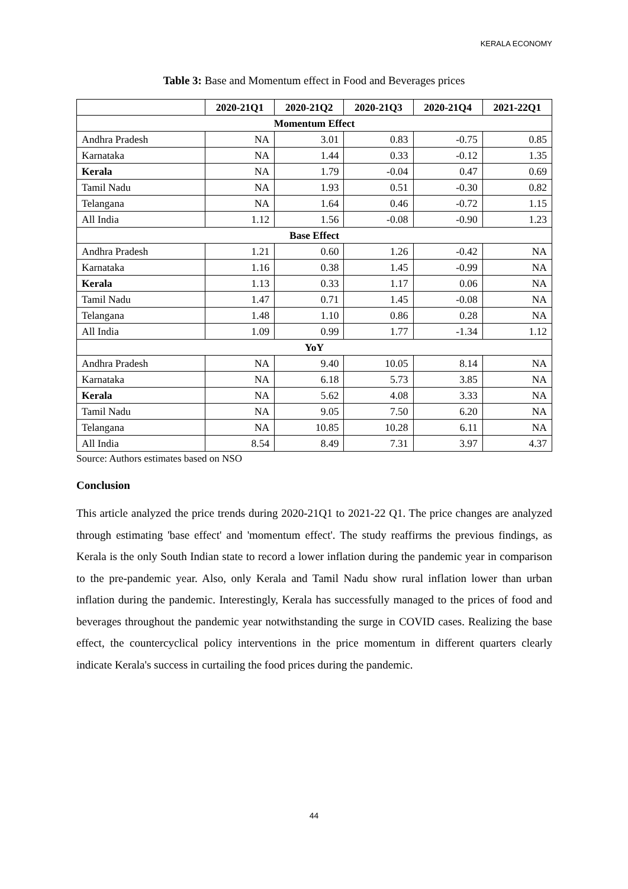KERALA ECONOMY
Table 3: Base and Momentum effect in Food and Beverages prices
| | 2020-21Q1 | 2020-21Q2 | 2020-21Q3 | 2020-21Q4 | 2021-22Q1 |
| --- | --- | --- | --- | --- | --- |
| Momentum Effect | | | | | |
| Andhra Pradesh | NA | 3.01 | 0.83 | -0.75 | 0.85 |
| Karnataka | NA | 1.44 | 0.33 | -0.12 | 1.35 |
| Kerala | NA | 1.79 | -0.04 | 0.47 | 0.69 |
| Tamil Nadu | NA | 1.93 | 0.51 | -0.30 | 0.82 |
| Telangana | NA | 1.64 | 0.46 | -0.72 | 1.15 |
| All India | 1.12 | 1.56 | -0.08 | -0.90 | 1.23 |
| Base Effect | | | | | |
| Andhra Pradesh | 1.21 | 0.60 | 1.26 | -0.42 | NA |
| Karnataka | 1.16 | 0.38 | 1.45 | -0.99 | NA |
| Kerala | 1.13 | 0.33 | 1.17 | 0.06 | NA |
| Tamil Nadu | 1.47 | 0.71 | 1.45 | -0.08 | NA |
| Telangana | 1.48 | 1.10 | 0.86 | 0.28 | NA |
| All India | 1.09 | 0.99 | 1.77 | -1.34 | 1.12 |
| YoY | | | | | |
| Andhra Pradesh | NA | 9.40 | 10.05 | 8.14 | NA |
| Karnataka | NA | 6.18 | 5.73 | 3.85 | NA |
| Kerala | NA | 5.62 | 4.08 | 3.33 | NA |
| Tamil Nadu | NA | 9.05 | 7.50 | 6.20 | NA |
| Telangana | NA | 10.85 | 10.28 | 6.11 | NA |
| All India | 8.54 | 8.49 | 7.31 | 3.97 | 4.37 |
Source: Authors estimates based on NSO
Conclusion
This article analyzed the price trends during 2020-21Q1 to 2021-22 Q1. The price changes are analyzed through estimating 'base effect' and 'momentum effect'. The study reaffirms the previous findings, as Kerala is the only South Indian state to record a lower inflation during the pandemic year in comparison to the pre-pandemic year. Also, only Kerala and Tamil Nadu show rural inflation lower than urban inflation during the pandemic. Interestingly, Kerala has successfully managed to the prices of food and beverages throughout the pandemic year notwithstanding the surge in COVID cases. Realizing the base effect, the countercyclical policy interventions in the price momentum in different quarters clearly indicate Kerala's success in curtailing the food prices during the pandemic.
44